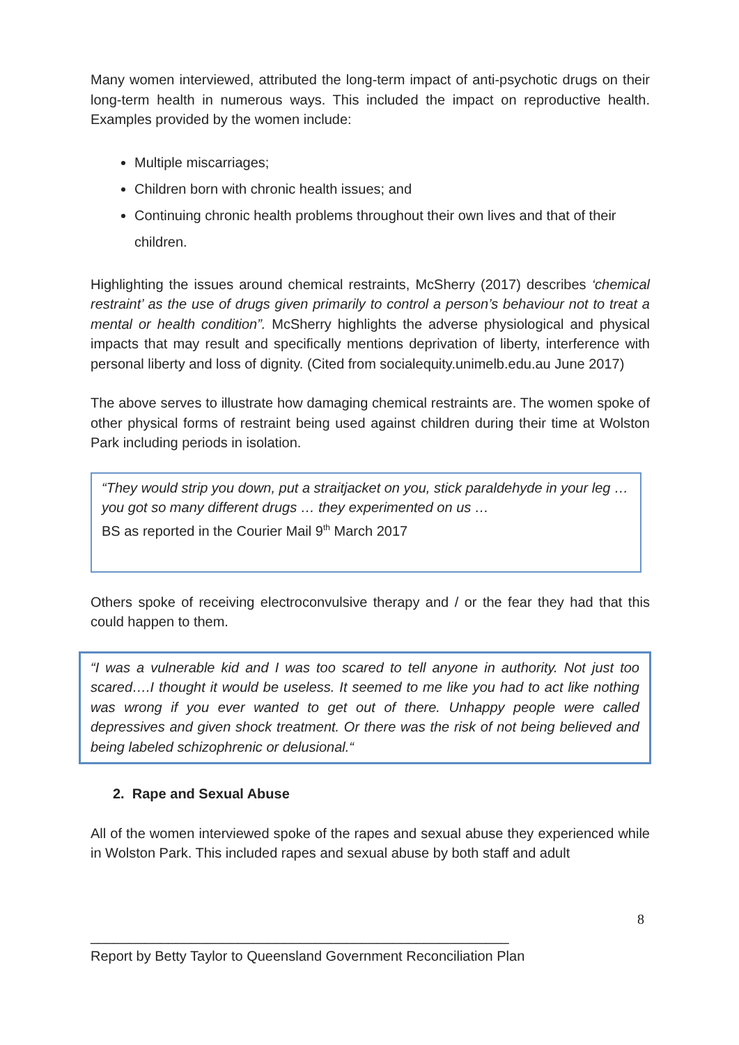Many women interviewed, attributed the long-term impact of anti-psychotic drugs on their long-term health in numerous ways. This included the impact on reproductive health. Examples provided by the women include:
Multiple miscarriages;
Children born with chronic health issues; and
Continuing chronic health problems throughout their own lives and that of their children.
Highlighting the issues around chemical restraints, McSherry (2017) describes ‘chemical restraint’ as the use of drugs given primarily to control a person’s behaviour not to treat a mental or health condition”. McSherry highlights the adverse physiological and physical impacts that may result and specifically mentions deprivation of liberty, interference with personal liberty and loss of dignity. (Cited from socialequity.unimelb.edu.au June 2017)
The above serves to illustrate how damaging chemical restraints are. The women spoke of other physical forms of restraint being used against children during their time at Wolston Park including periods in isolation.
“They would strip you down, put a straitjacket on you, stick paraldehyde in your leg … you got so many different drugs … they experimented on us …
BS as reported in the Courier Mail 9<sup>th</sup> March 2017
Others spoke of receiving electroconvulsive therapy and / or the fear they had that this could happen to them.
“I was a vulnerable kid and I was too scared to tell anyone in authority. Not just too scared….I thought it would be useless. It seemed to me like you had to act like nothing was wrong if you ever wanted to get out of there. Unhappy people were called depressives and given shock treatment. Or there was the risk of not being believed and being labeled schizophrenic or delusional.“
2. Rape and Sexual Abuse
All of the women interviewed spoke of the rapes and sexual abuse they experienced while in Wolston Park. This included rapes and sexual abuse by both staff and adult
8
______________________________________________________
Report by Betty Taylor to Queensland Government Reconciliation Plan